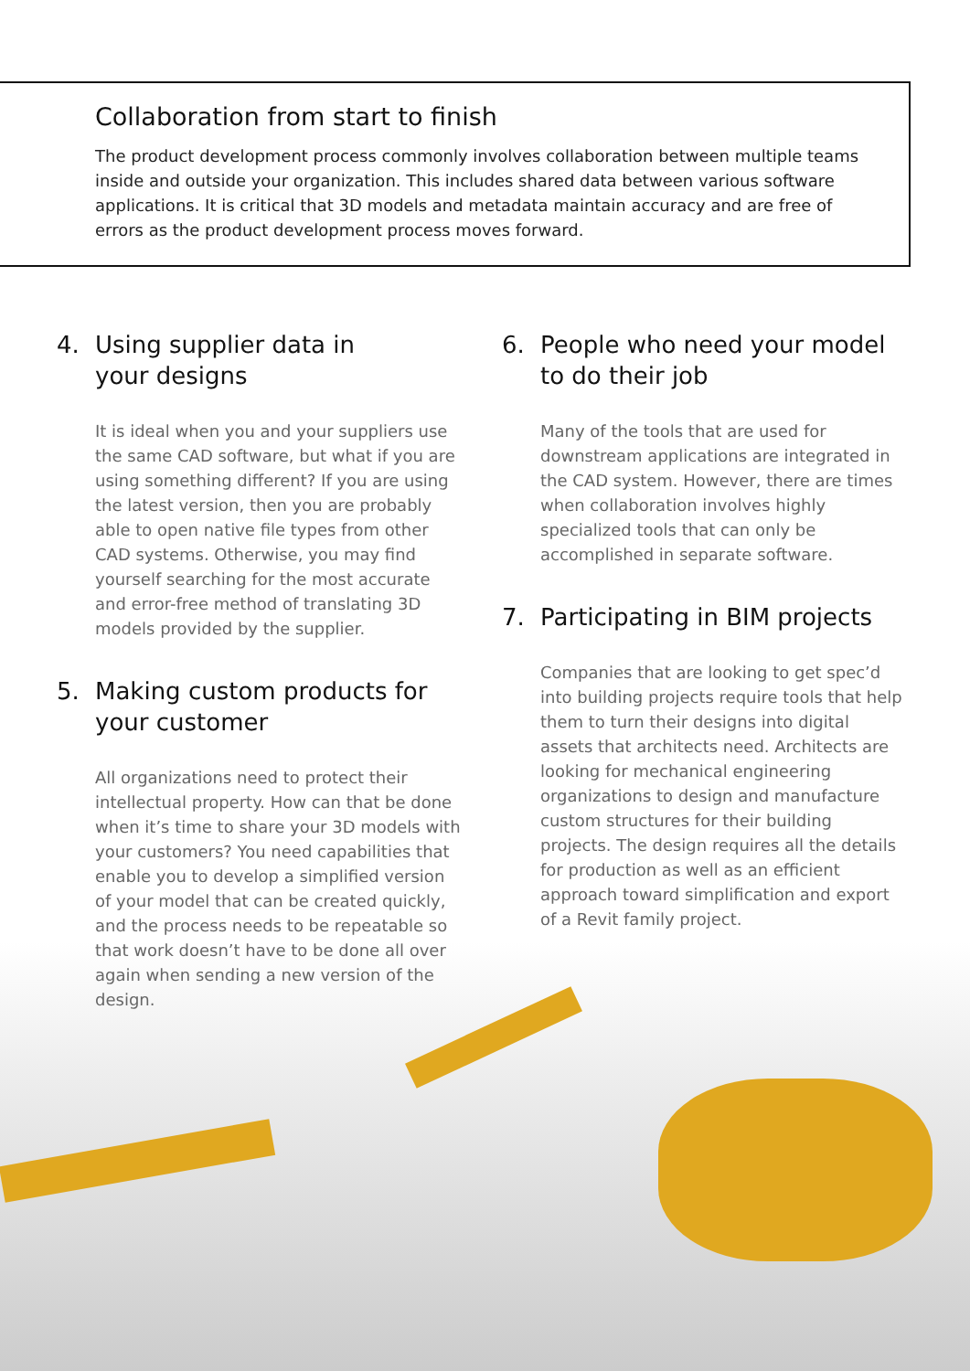Collaboration from start to finish
The product development process commonly involves collaboration between multiple teams inside and outside your organization. This includes shared data between various software applications. It is critical that 3D models and metadata maintain accuracy and are free of errors as the product development process moves forward.
4. Using supplier data in
your designs
It is ideal when you and your suppliers use the same CAD software, but what if you are using something different? If you are using the latest version, then you are probably able to open native file types from other CAD systems. Otherwise, you may find yourself searching for the most accurate and error-free method of translating 3D models provided by the supplier.
5. Making custom products for
your customer
All organizations need to protect their intellectual property. How can that be done when it’s time to share your 3D models with your customers? You need capabilities that enable you to develop a simplified version of your model that can be created quickly, and the process needs to be repeatable so that work doesn’t have to be done all over again when sending a new version of the design.
6. People who need your model
to do their job
Many of the tools that are used for downstream applications are integrated in the CAD system. However, there are times when collaboration involves highly specialized tools that can only be accomplished in separate software.
7. Participating in BIM projects
Companies that are looking to get spec’d into building projects require tools that help them to turn their designs into digital assets that architects need. Architects are looking for mechanical engineering organizations to design and manufacture custom structures for their building projects. The design requires all the details for production as well as an efficient approach toward simplification and export of a Revit family project.